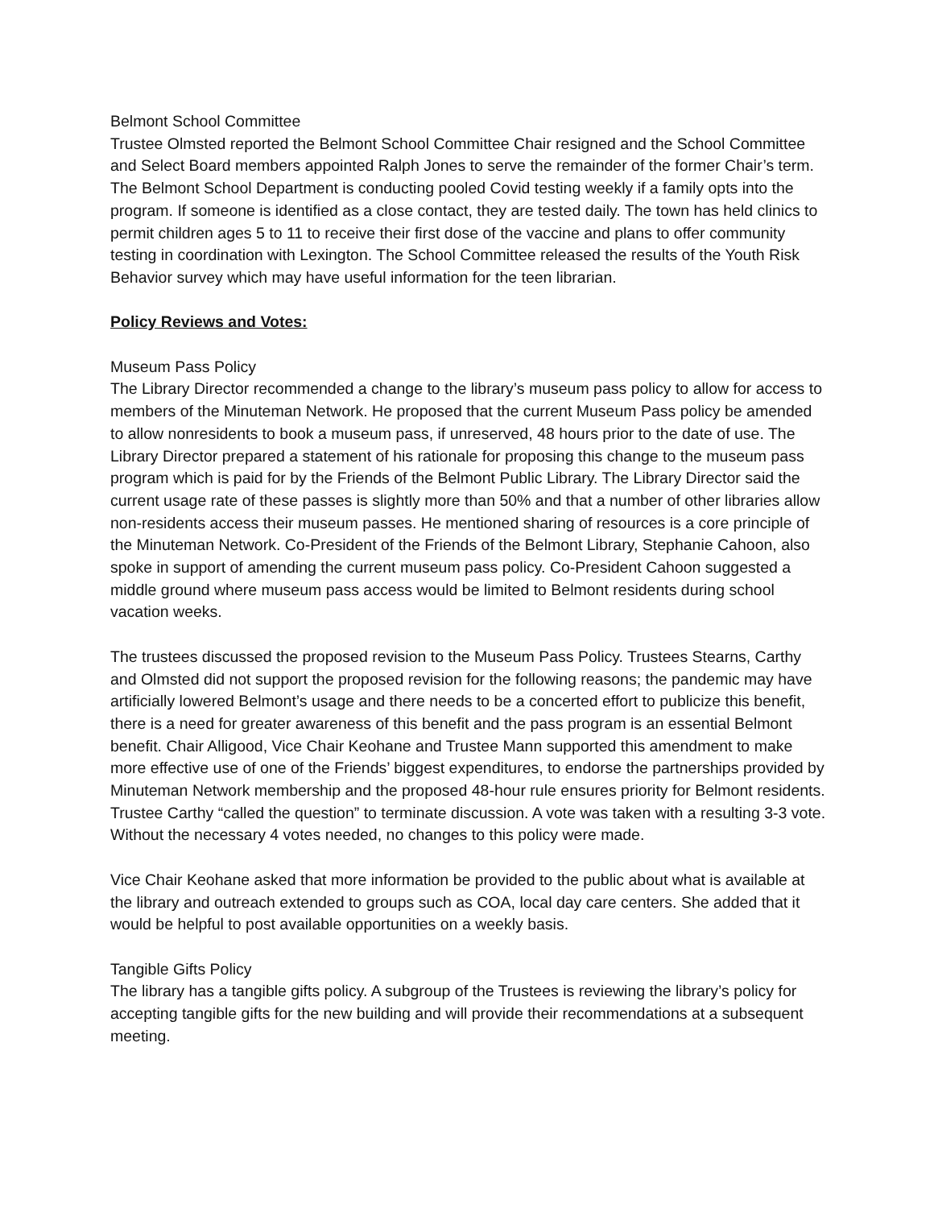Belmont School Committee
Trustee Olmsted reported the Belmont School Committee Chair resigned and the School Committee and Select Board members appointed Ralph Jones to serve the remainder of the former Chair’s term. The Belmont School Department is conducting pooled Covid testing weekly if a family opts into the program. If someone is identified as a close contact, they are tested daily. The town has held clinics to permit children ages 5 to 11 to receive their first dose of the vaccine and plans to offer community testing in coordination with Lexington. The School Committee released the results of the Youth Risk Behavior survey which may have useful information for the teen librarian.
Policy Reviews and Votes:
Museum Pass Policy
The Library Director recommended a change to the library’s museum pass policy to allow for access to members of the Minuteman Network. He proposed that the current Museum Pass policy be amended to allow nonresidents to book a museum pass, if unreserved, 48 hours prior to the date of use. The Library Director prepared a statement of his rationale for proposing this change to the museum pass program which is paid for by the Friends of the Belmont Public Library. The Library Director said the current usage rate of these passes is slightly more than 50% and that a number of other libraries allow non-residents access their museum passes. He mentioned sharing of resources is a core principle of the Minuteman Network. Co-President of the Friends of the Belmont Library, Stephanie Cahoon, also spoke in support of amending the current museum pass policy. Co-President Cahoon suggested a middle ground where museum pass access would be limited to Belmont residents during school vacation weeks.
The trustees discussed the proposed revision to the Museum Pass Policy. Trustees Stearns, Carthy and Olmsted did not support the proposed revision for the following reasons; the pandemic may have artificially lowered Belmont’s usage and there needs to be a concerted effort to publicize this benefit, there is a need for greater awareness of this benefit and the pass program is an essential Belmont benefit. Chair Alligood, Vice Chair Keohane and Trustee Mann supported this amendment to make more effective use of one of the Friends’ biggest expenditures, to endorse the partnerships provided by Minuteman Network membership and the proposed 48-hour rule ensures priority for Belmont residents. Trustee Carthy “called the question” to terminate discussion. A vote was taken with a resulting 3-3 vote. Without the necessary 4 votes needed, no changes to this policy were made.
Vice Chair Keohane asked that more information be provided to the public about what is available at the library and outreach extended to groups such as COA, local day care centers. She added that it would be helpful to post available opportunities on a weekly basis.
Tangible Gifts Policy
The library has a tangible gifts policy. A subgroup of the Trustees is reviewing the library’s policy for accepting tangible gifts for the new building and will provide their recommendations at a subsequent meeting.